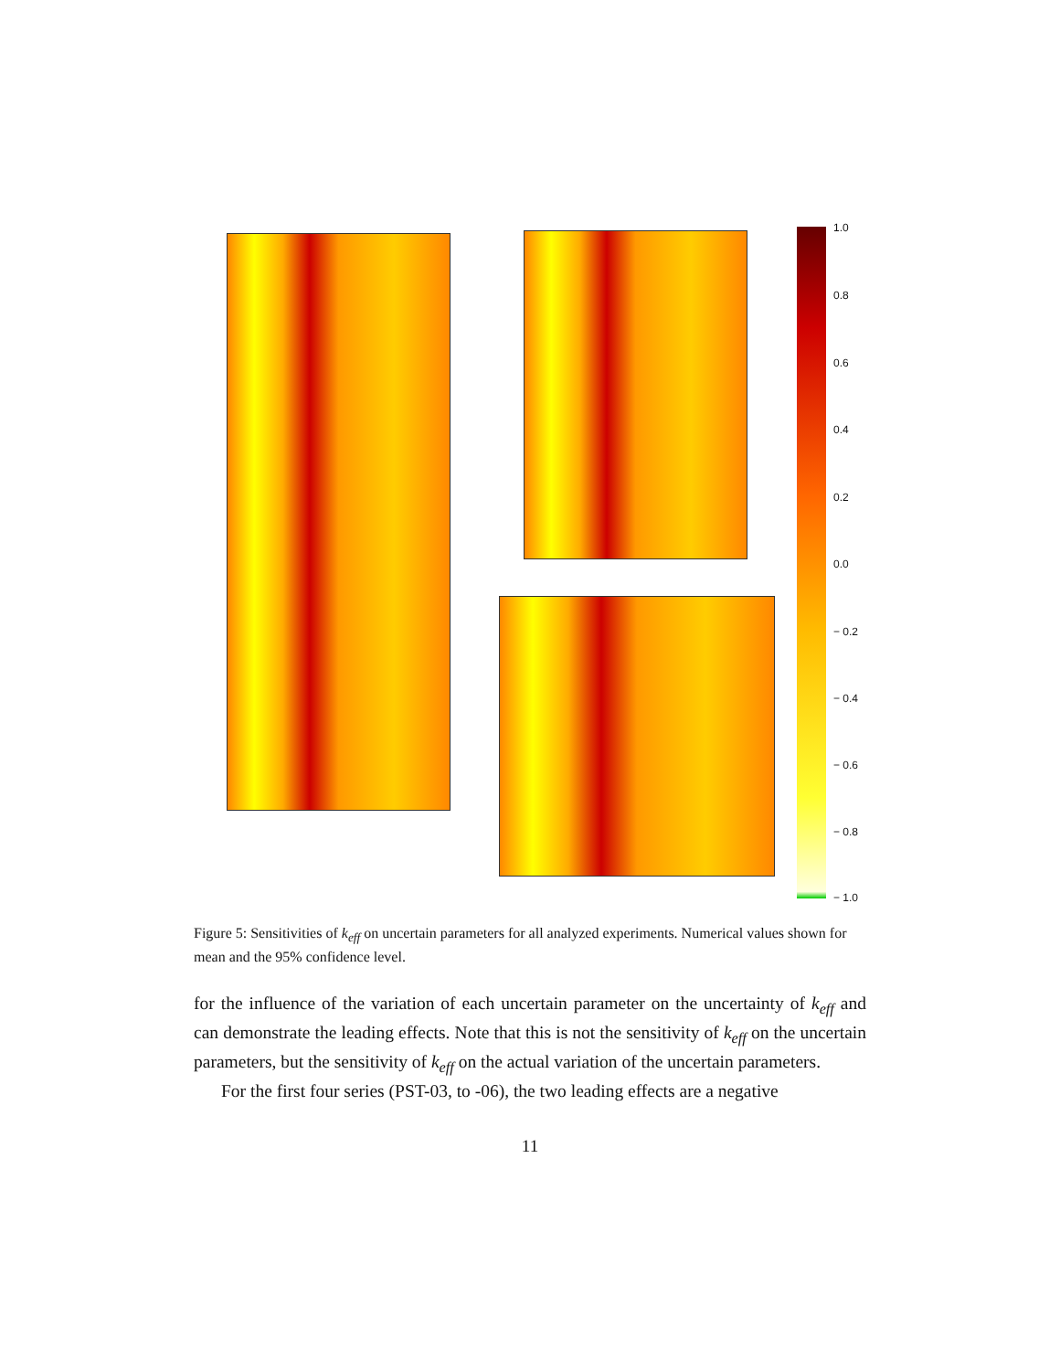1.0
0.8
0.6
0.4
0.2
0.0
− 0.2
− 0.4
− 0.6
− 0.8
− 1.0
Figure 5: Sensitivities of k<sub>eff</sub> on uncertain parameters for all analyzed experiments. Numerical values shown for mean and the 95% confidence level.
for the influence of the variation of each uncertain parameter on the uncertainty of k<sub>eff</sub> and can demonstrate the leading effects. Note that this is not the sensitivity of k<sub>eff</sub> on the uncertain parameters, but the sensitivity of k<sub>eff</sub> on the actual variation of the uncertain parameters.
For the first four series (PST-03, to -06), the two leading effects are a negative
11